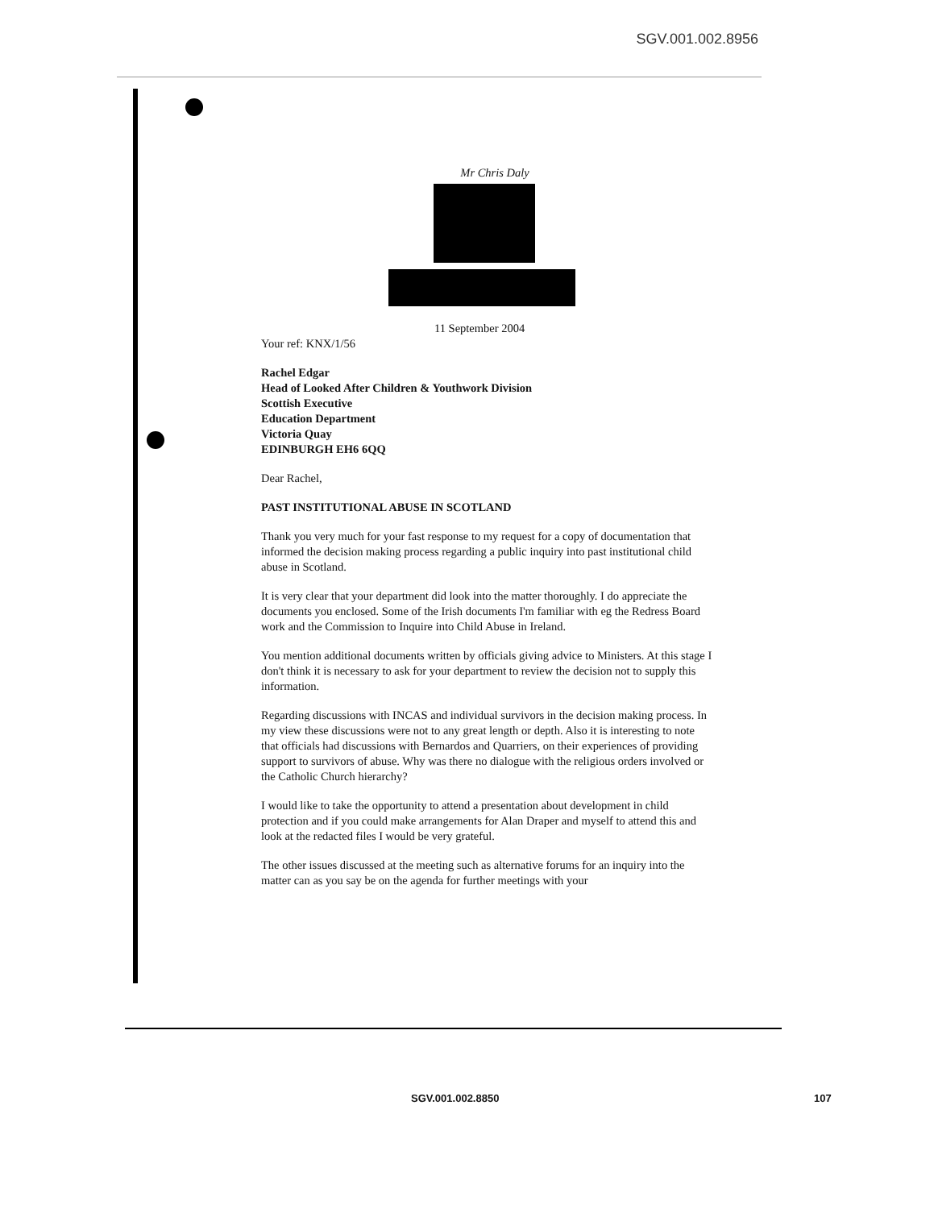SGV.001.002.8956
Mr Chris Daly
11 September 2004
Your ref: KNX/1/56
Rachel Edgar
Head of Looked After Children & Youthwork Division
Scottish Executive
Education Department
Victoria Quay
EDINBURGH EH6 6QQ
Dear Rachel,
PAST INSTITUTIONAL ABUSE IN SCOTLAND
Thank you very much for your fast response to my request for a copy of documentation that informed the decision making process regarding a public inquiry into past institutional child abuse in Scotland.
It is very clear that your department did look into the matter thoroughly. I do appreciate the documents you enclosed. Some of the Irish documents I'm familiar with eg the Redress Board work and the Commission to Inquire into Child Abuse in Ireland.
You mention additional documents written by officials giving advice to Ministers. At this stage I don't think it is necessary to ask for your department to review the decision not to supply this information.
Regarding discussions with INCAS and individual survivors in the decision making process. In my view these discussions were not to any great length or depth. Also it is interesting to note that officials had discussions with Bernardos and Quarriers, on their experiences of providing support to survivors of abuse. Why was there no dialogue with the religious orders involved or the Catholic Church hierarchy?
I would like to take the opportunity to attend a presentation about development in child protection and if you could make arrangements for Alan Draper and myself to attend this and look at the redacted files I would be very grateful.
The other issues discussed at the meeting such as alternative forums for an inquiry into the matter can as you say be on the agenda for further meetings with your
SGV.001.002.8850 107